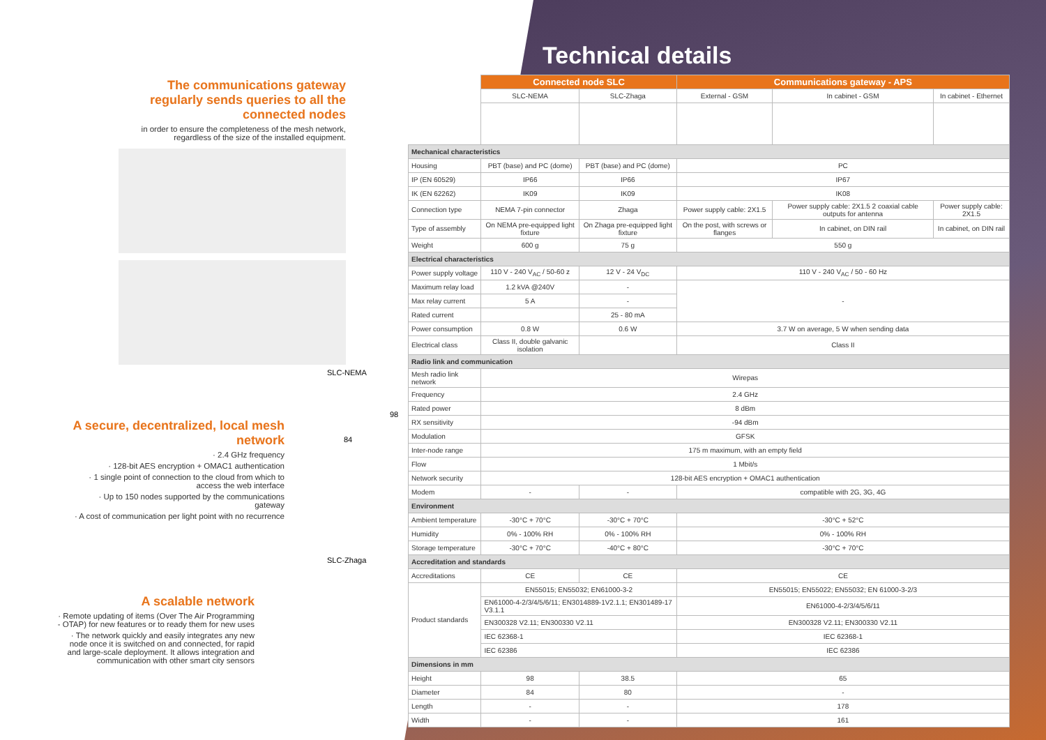The communications gateway regularly sends queries to all the connected nodes
in order to ensure the completeness of the mesh network, regardless of the size of the installed equipment.
A secure, decentralized, local mesh network
· 2.4 GHz frequency
· 128-bit AES encryption + OMAC1 authentication
· 1 single point of connection to the cloud from which to access the web interface
· Up to 150 nodes supported by the communications gateway
· A cost of communication per light point with no recurrence
A scalable network
· Remote updating of items (Over The Air Programming - OTAP) for new features or to ready them for new uses
· The network quickly and easily integrates any new node once it is switched on and connected, for rapid and large-scale deployment. It allows integration and communication with other smart city sensors
SLC-NEMA
98
84
SLC-Zhaga
Technical details
| | Connected node SLC | | Communications gateway - APS | | |
| | SLC-NEMA | SLC-Zhaga | External - GSM | In cabinet - GSM | In cabinet - Ethernet |
| Mechanical characteristics | | | | | |
| Housing | PBT (base) and PC (dome) | PBT (base) and PC (dome) | PC | | |
| IP (EN 60529) | IP66 | IP66 | IP67 | | |
| IK (EN 62262) | IK09 | IK09 | IK08 | | |
| Connection type | NEMA 7-pin connector | Zhaga | Power supply cable: 2X1.5 | Power supply cable: 2X1.5 2 coaxial cable outputs for antenna | Power supply cable: 2X1.5 |
| Type of assembly | On NEMA pre-equipped light fixture | On Zhaga pre-equipped light fixture | On the post, with screws or flanges | In cabinet, on DIN rail | In cabinet, on DIN rail |
| Weight | 600 g | 75 g | 550 g | | |
| Electrical characteristics | | | | | |
| Power supply voltage | 110 V - 240 V<sub>AC</sub> / 50-60 z | 12 V - 24 V<sub>DC</sub> | 110 V - 240 V<sub>AC</sub> / 50 - 60 Hz | | |
| Maximum relay load | 1.2 kVA @240V | - | - | | |
| Max relay current | 5 A | - | | | |
| Rated current | | 25 - 80 mA | | | |
| Power consumption | 0.8 W | 0.6 W | 3.7 W on average, 5 W when sending data | | |
| Electrical class | Class II, double galvanic isolation | | Class II | | |
| Radio link and communication | | | | | |
| Mesh radio link network | Wirepas | | | | |
| Frequency | 2.4 GHz | | | | |
| Rated power | 8 dBm | | | | |
| RX sensitivity | -94 dBm | | | | |
| Modulation | GFSK | | | | |
| Inter-node range | 175 m maximum, with an empty field | | | | |
| Flow | 1 Mbit/s | | | | |
| Network security | 128-bit AES encryption + OMAC1 authentication | | | | |
| Modem | - | - | compatible with 2G, 3G, 4G | | |
| Environment | | | | | |
| Ambient temperature | -30°C + 70°C | -30°C + 70°C | -30°C + 52°C | | |
| Humidity | 0% - 100% RH | 0% - 100% RH | 0% - 100% RH | | |
| Storage temperature | -30°C + 70°C | -40°C + 80°C | -30°C + 70°C | | |
| Accreditation and standards | | | | | |
| Accreditations | CE | CE | CE | | |
| Product standards | EN55015; EN55032; EN61000-3-2 | | EN55015; EN55022; EN55032; EN 61000-3-2/3 | | |
| | EN61000-4-2/3/4/5/6/11; EN3014889-1V2.1.1; EN301489-17 V3.1.1 | | EN61000-4-2/3/4/5/6/11 | | |
| | EN300328 V2.11; EN300330 V2.11 | | EN300328 V2.11; EN300330 V2.11 | | |
| | IEC 62368-1 | | IEC 62368-1 | | |
| | IEC 62386 | | IEC 62386 | | |
| Dimensions in mm | | | | | |
| Height | 98 | 38.5 | 65 | | |
| Diameter | 84 | 80 | - | | |
| Length | - | - | 178 | | |
| Width | - | - | 161 | | |